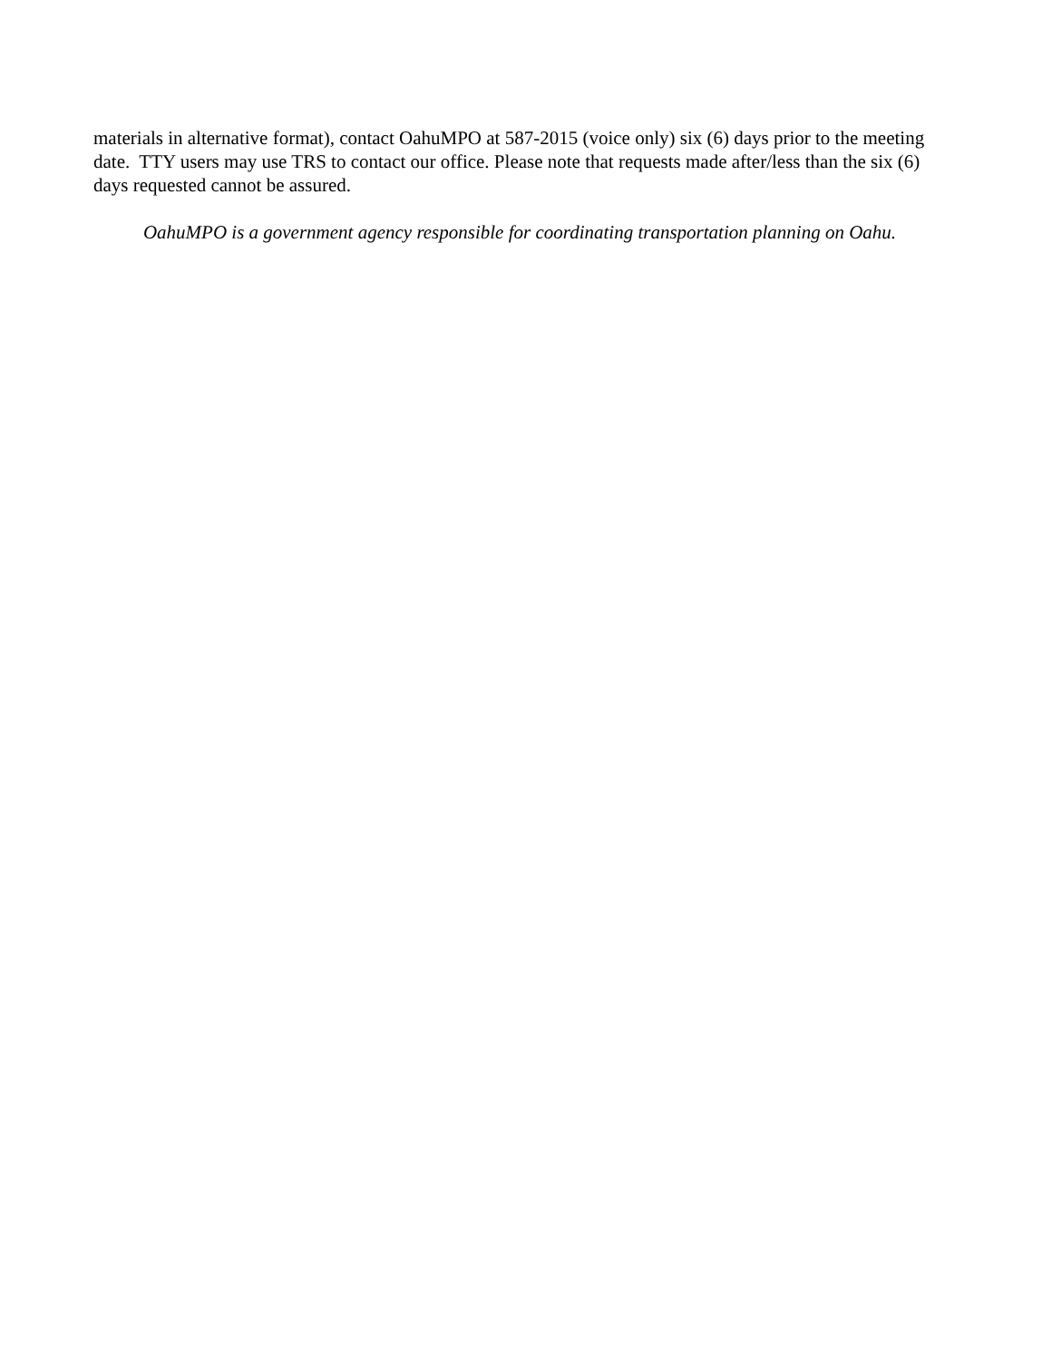materials in alternative format), contact OahuMPO at 587-2015 (voice only) six (6) days prior to the meeting date. TTY users may use TRS to contact our office. Please note that requests made after/less than the six (6) days requested cannot be assured.
OahuMPO is a government agency responsible for coordinating transportation planning on Oahu.